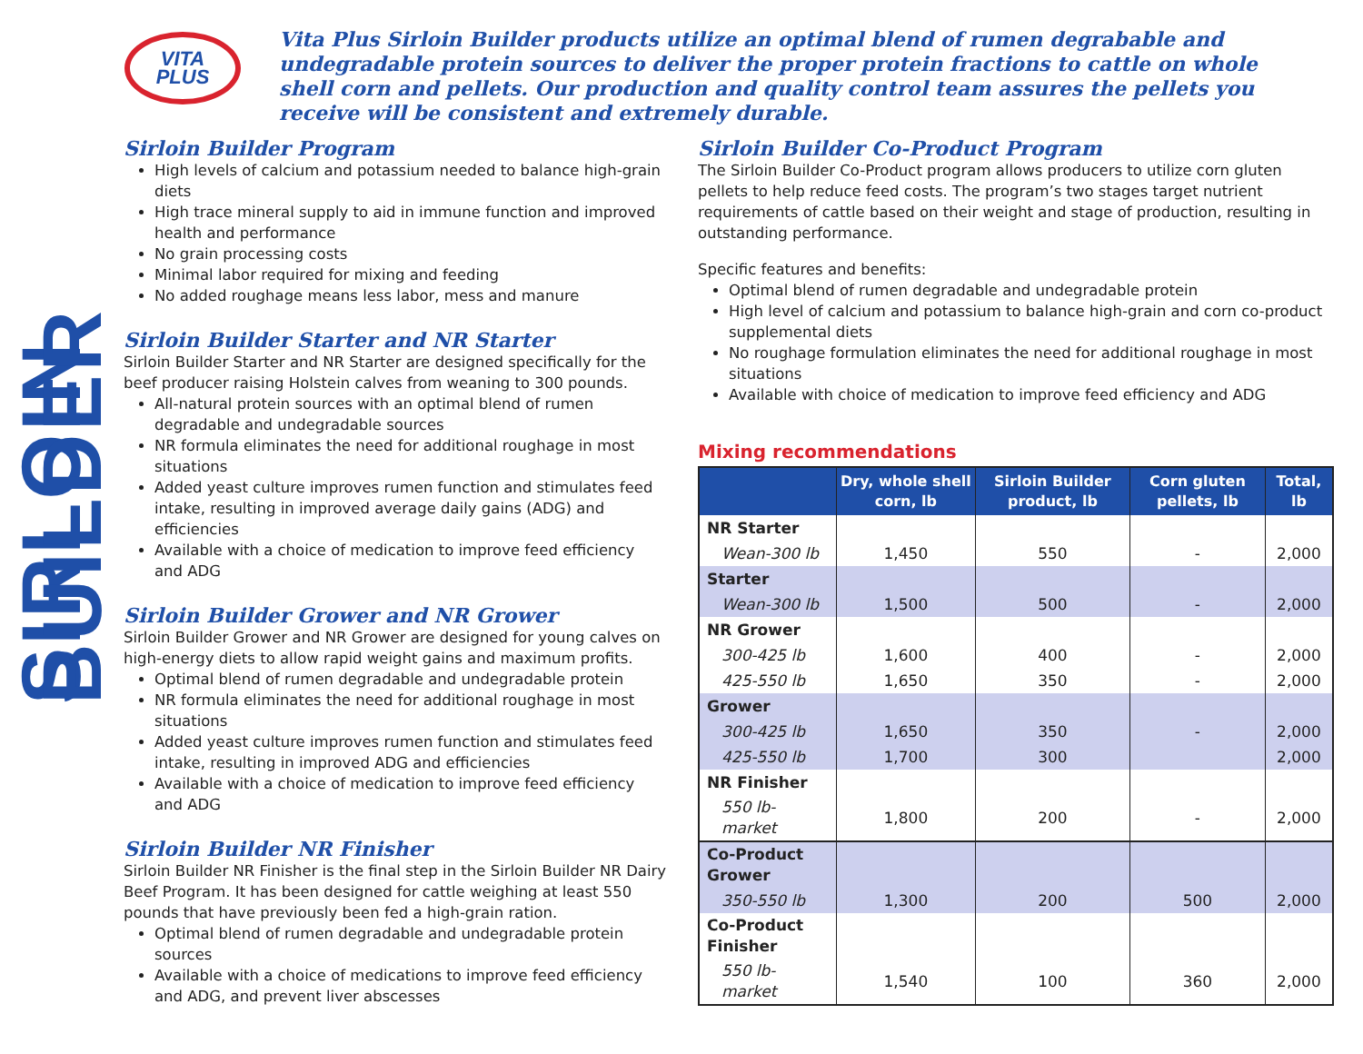SIRLOIN BUILDER
VITA
PLUS
Vita Plus Sirloin Builder products utilize an optimal blend of rumen degrabable and undegradable protein sources to deliver the proper protein fractions to cattle on whole shell corn and pellets. Our production and quality control team assures the pellets you receive will be consistent and extremely durable.
Sirloin Builder Program
High levels of calcium and potassium needed to balance high-grain diets
High trace mineral supply to aid in immune function and improved health and performance
No grain processing costs
Minimal labor required for mixing and feeding
No added roughage means less labor, mess and manure
Sirloin Builder Starter and NR Starter
Sirloin Builder Starter and NR Starter are designed specifically for the beef producer raising Holstein calves from weaning to 300 pounds.
All-natural protein sources with an optimal blend of rumen degradable and undegradable sources
NR formula eliminates the need for additional roughage in most situations
Added yeast culture improves rumen function and stimulates feed intake, resulting in improved average daily gains (ADG) and efficiencies
Available with a choice of medication to improve feed efficiency and ADG
Sirloin Builder Grower and NR Grower
Sirloin Builder Grower and NR Grower are designed for young calves on high-energy diets to allow rapid weight gains and maximum profits.
Optimal blend of rumen degradable and undegradable protein
NR formula eliminates the need for additional roughage in most situations
Added yeast culture improves rumen function and stimulates feed intake, resulting in improved ADG and efficiencies
Available with a choice of medication to improve feed efficiency and ADG
Sirloin Builder NR Finisher
Sirloin Builder NR Finisher is the final step in the Sirloin Builder NR Dairy Beef Program. It has been designed for cattle weighing at least 550 pounds that have previously been fed a high-grain ration.
Optimal blend of rumen degradable and undegradable protein sources
Available with a choice of medications to improve feed efficiency and ADG, and prevent liver abscesses
Sirloin Builder Co-Product Program
The Sirloin Builder Co-Product program allows producers to utilize corn gluten pellets to help reduce feed costs. The program’s two stages target nutrient requirements of cattle based on their weight and stage of production, resulting in outstanding performance.
Specific features and benefits:
Optimal blend of rumen degradable and undegradable protein
High level of calcium and potassium to balance high-grain and corn co-product supplemental diets
No roughage formulation eliminates the need for additional roughage in most situations
Available with choice of medication to improve feed efficiency and ADG
Mixing recommendations
| | Dry, whole shell corn, lb | Sirloin Builder product, lb | Corn gluten pellets, lb | Total, lb |
| --- | --- | --- | --- | --- |
| NR Starter | | | | |
| Wean-300 lb | 1,450 | 550 | - | 2,000 |
| Starter | | | | |
| Wean-300 lb | 1,500 | 500 | - | 2,000 |
| NR Grower | | | | |
| 300-425 lb | 1,600 | 400 | - | 2,000 |
| 425-550 lb | 1,650 | 350 | - | 2,000 |
| Grower | | | | |
| 300-425 lb | 1,650 | 350 | - | 2,000 |
| 425-550 lb | 1,700 | 300 | | 2,000 |
| NR Finisher | | | | |
| 550 lb-market | 1,800 | 200 | - | 2,000 |
| Co-Product Grower | | | | |
| 350-550 lb | 1,300 | 200 | 500 | 2,000 |
| Co-Product Finisher | | | | |
| 550 lb-market | 1,540 | 100 | 360 | 2,000 |